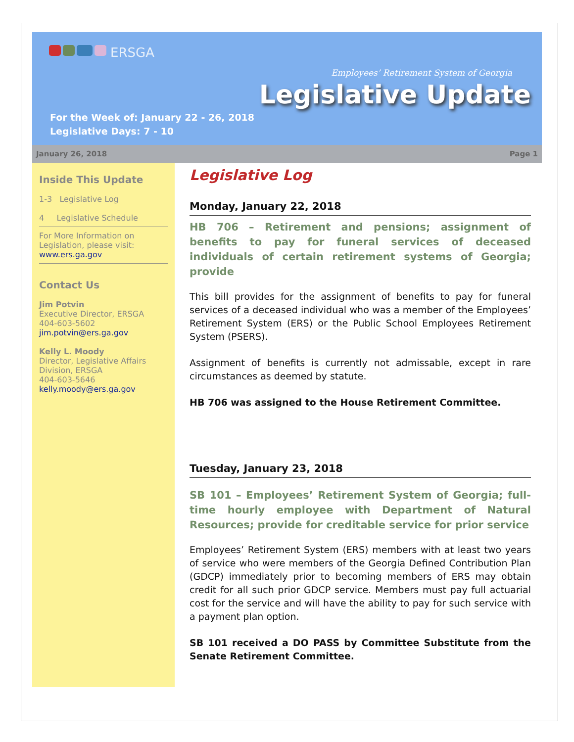ERSGA
Employees’ Retirement System of Georgia
Legislative Update
For the Week of: January 22 - 26, 2018
Legislative Days: 7 - 10
January 26, 2018 Page 1
Inside This Update
1-3 Legislative Log
4 Legislative Schedule
For More Information on Legislation, please visit:
www.ers.ga.gov
Contact Us
Jim Potvin
Executive Director, ERSGA
404-603-5602
jim.potvin@ers.ga.gov
Kelly L. Moody
Director, Legislative Affairs Division, ERSGA
404-603-5646
kelly.moody@ers.ga.gov
Legislative Log
Monday, January 22, 2018
HB 706 – Retirement and pensions; assignment of benefits to pay for funeral services of deceased individuals of certain retirement systems of Georgia; provide
This bill provides for the assignment of benefits to pay for funeral services of a deceased individual who was a member of the Employees’ Retirement System (ERS) or the Public School Employees Retirement System (PSERS).
Assignment of benefits is currently not admissable, except in rare circumstances as deemed by statute.
HB 706 was assigned to the House Retirement Committee.
Tuesday, January 23, 2018
SB 101 – Employees’ Retirement System of Georgia; full-time hourly employee with Department of Natural Resources; provide for creditable service for prior service
Employees’ Retirement System (ERS) members with at least two years of service who were members of the Georgia Defined Contribution Plan (GDCP) immediately prior to becoming members of ERS may obtain credit for all such prior GDCP service. Members must pay full actuarial cost for the service and will have the ability to pay for such service with a payment plan option.
SB 101 received a DO PASS by Committee Substitute from the Senate Retirement Committee.